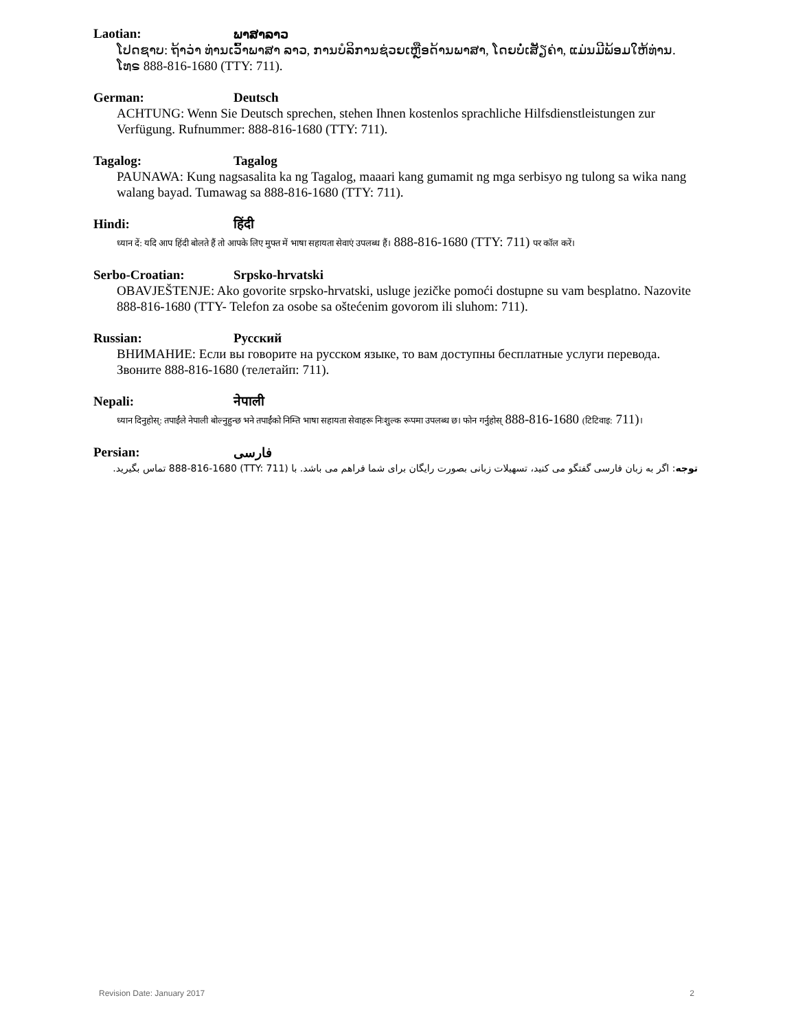Laotian: ພາສາລາວ
ໂປດຊາບ: ຖ້າວ່າ ທ່ານເວົ້າພາສາ ລາວ, ການບໍລິການຊ່ວຍເຫຼືອດ້ານພາສາ, ໂດຍບໍ່ເສັຽຄ່າ, ແມ່ນມີພ້ອມໃຫ້ທ່ານ. ໂທຣ 888-816-1680 (TTY: 711).
German: Deutsch
ACHTUNG: Wenn Sie Deutsch sprechen, stehen Ihnen kostenlos sprachliche Hilfsdienstleistungen zur Verfügung. Rufnummer: 888-816-1680 (TTY: 711).
Tagalog: Tagalog
PAUNAWA: Kung nagsasalita ka ng Tagalog, maaari kang gumamit ng mga serbisyo ng tulong sa wika nang walang bayad. Tumawag sa 888-816-1680 (TTY: 711).
Hindi: हिंदी
ध्यान दें: यदि आप हिंदी बोलते हैं तो आपके लिए मुफ्त में भाषा सहायता सेवाएं उपलब्ध हैं। 888-816-1680 (TTY: 711) पर कॉल करें।
Serbo-Croatian: Srpsko-hrvatski
OBAVJEŠTENJE: Ako govorite srpsko-hrvatski, usluge jezičke pomoći dostupne su vam besplatno. Nazovite 888-816-1680 (TTY- Telefon za osobe sa oštećenim govorom ili sluhom: 711).
Russian: Русский
ВНИМАНИЕ: Если вы говорите на русском языке, то вам доступны бесплатные услуги перевода. Звоните 888-816-1680 (телетайп: 711).
Nepali: नेपाली
ध्यान दिनुहोस्: तपाईंले नेपाली बोल्नुहुन्छ भने तपाईंको निम्ति भाषा सहायता सेवाहरू निःशुल्क रूपमा उपलब्ध छ। फोन गर्नुहोस् 888-816-1680 (टिटिवाइ: 711)।
Persian: فارسی
توجه: اگر به زبان فارسی گفتگو می کنید، تسهیلات زبانی بصورت رایگان برای شما فراهم می باشد. با (TTY: 711) 888-816-1680 تماس بگیرید.
Revision Date: January 2017 2